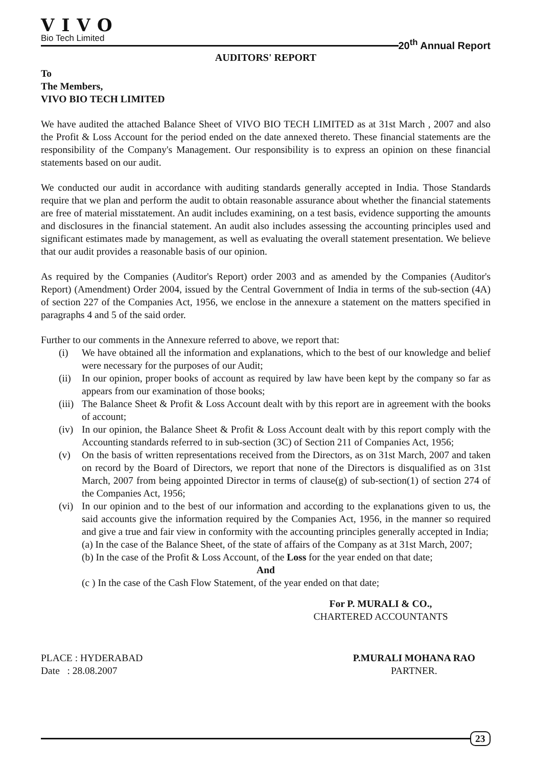VIVO
Bio Tech Limited
20<sup>th</sup> Annual Report
AUDITORS' REPORT
To
The Members,
VIVO BIO TECH LIMITED
We have audited the attached Balance Sheet of VIVO BIO TECH LIMITED as at 31st March , 2007 and also the Profit & Loss Account for the period ended on the date annexed thereto. These financial statements are the responsibility of the Company's Management. Our responsibility is to express an opinion on these financial statements based on our audit.
We conducted our audit in accordance with auditing standards generally accepted in India. Those Standards require that we plan and perform the audit to obtain reasonable assurance about whether the financial statements are free of material misstatement. An audit includes examining, on a test basis, evidence supporting the amounts and disclosures in the financial statement. An audit also includes assessing the accounting principles used and significant estimates made by management, as well as evaluating the overall statement presentation. We believe that our audit provides a reasonable basis of our opinion.
As required by the Companies (Auditor's Report) order 2003 and as amended by the Companies (Auditor's Report) (Amendment) Order 2004, issued by the Central Government of India in terms of the sub-section (4A) of section 227 of the Companies Act, 1956, we enclose in the annexure a statement on the matters specified in paragraphs 4 and 5 of the said order.
Further to our comments in the Annexure referred to above, we report that:
(i) We have obtained all the information and explanations, which to the best of our knowledge and belief were necessary for the purposes of our Audit;
(ii) In our opinion, proper books of account as required by law have been kept by the company so far as appears from our examination of those books;
(iii) The Balance Sheet & Profit & Loss Account dealt with by this report are in agreement with the books of account;
(iv) In our opinion, the Balance Sheet & Profit & Loss Account dealt with by this report comply with the Accounting standards referred to in sub-section (3C) of Section 211 of Companies Act, 1956;
(v) On the basis of written representations received from the Directors, as on 31st March, 2007 and taken on record by the Board of Directors, we report that none of the Directors is disqualified as on 31st March, 2007 from being appointed Director in terms of clause(g) of sub-section(1) of section 274 of the Companies Act, 1956;
(vi) In our opinion and to the best of our information and according to the explanations given to us, the said accounts give the information required by the Companies Act, 1956, in the manner so required and give a true and fair view in conformity with the accounting principles generally accepted in India;
(a) In the case of the Balance Sheet, of the state of affairs of the Company as at 31st March, 2007;
(b) In the case of the Profit & Loss Account, of the Loss for the year ended on that date;
And
(c ) In the case of the Cash Flow Statement, of the year ended on that date;
For P. MURALI & CO.,
CHARTERED ACCOUNTANTS
PLACE : HYDERABAD
Date : 28.08.2007
P.MURALI MOHANA RAO
PARTNER.
23